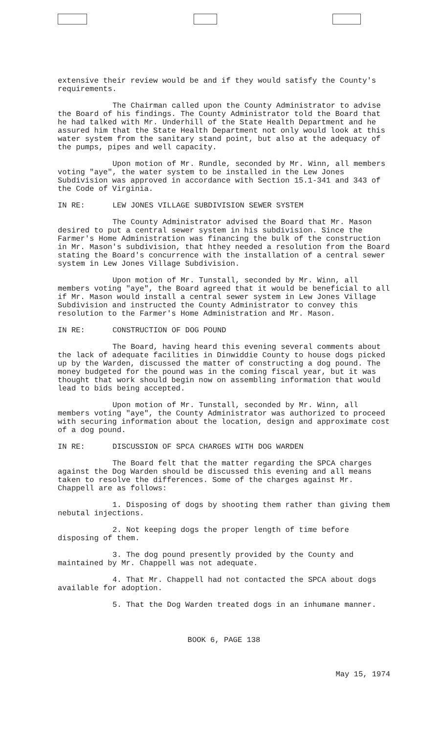extensive their review would be and if they would satisfy the County's requirements.
The Chairman called upon the County Administrator to advise the Board of his findings. The County Administrator told the Board that he had talked with Mr. Underhill of the State Health Department and he assured him that the State Health Department not only would look at this water system from the sanitary stand point, but also at the adequacy of the pumps, pipes and well capacity.
Upon motion of Mr. Rundle, seconded by Mr. Winn, all members voting "aye", the water system to be installed in the Lew Jones Subdivision was approved in accordance with Section 15.1-341 and 343 of the Code of Virginia.
IN RE: LEW JONES VILLAGE SUBDIVISION SEWER SYSTEM
The County Administrator advised the Board that Mr. Mason desired to put a central sewer system in his subdivision. Since the Farmer's Home Administration was financing the bulk of the construction in Mr. Mason's subdivision, that hthey needed a resolution from the Board stating the Board's concurrence with the installation of a central sewer system in Lew Jones Village Subdivision.
Upon motion of Mr. Tunstall, seconded by Mr. Winn, all members voting "aye", the Board agreed that it would be beneficial to all if Mr. Mason would install a central sewer system in Lew Jones Village Subdivision and instructed the County Administrator to convey this resolution to the Farmer's Home Administration and Mr. Mason.
IN RE: CONSTRUCTION OF DOG POUND
The Board, having heard this evening several comments about the lack of adequate facilities in Dinwiddie County to house dogs picked up by the Warden, discussed the matter of constructing a dog pound. The money budgeted for the pound was in the coming fiscal year, but it was thought that work should begin now on assembling information that would lead to bids being accepted.
Upon motion of Mr. Tunstall, seconded by Mr. Winn, all members voting "aye", the County Administrator was authorized to proceed with securing information about the location, design and approximate cost of a dog pound.
IN RE: DISCUSSION OF SPCA CHARGES WITH DOG WARDEN
The Board felt that the matter regarding the SPCA charges against the Dog Warden should be discussed this evening and all means taken to resolve the differences. Some of the charges against Mr. Chappell are as follows:
1. Disposing of dogs by shooting them rather than giving them nebutal injections.
2. Not keeping dogs the proper length of time before disposing of them.
3. The dog pound presently provided by the County and maintained by Mr. Chappell was not adequate.
4. That Mr. Chappell had not contacted the SPCA about dogs available for adoption.
5. That the Dog Warden treated dogs in an inhumane manner.
BOOK 6, PAGE 138
May 15, 1974